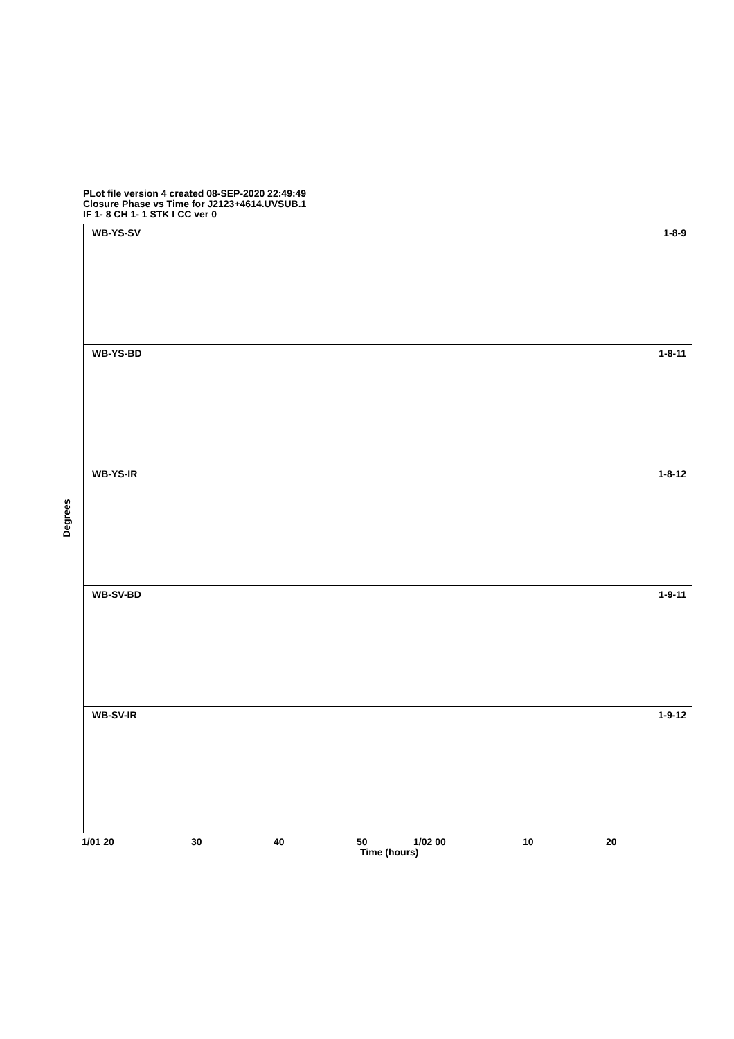PLot file version 4 created 08-SEP-2020 22:49:49
Closure Phase vs Time for J2123+4614.UVSUB.1
IF 1- 8 CH 1- 1 STK I CC ver 0
WB-YS-SV 1-8-9
WB-YS-BD 1-8-11
WB-YS-IR 1-8-12
WB-SV-BD 1-9-11
WB-SV-IR 1-9-12
Degrees
1/01 20 30 40 50 1/02 00 10 20
Time (hours)